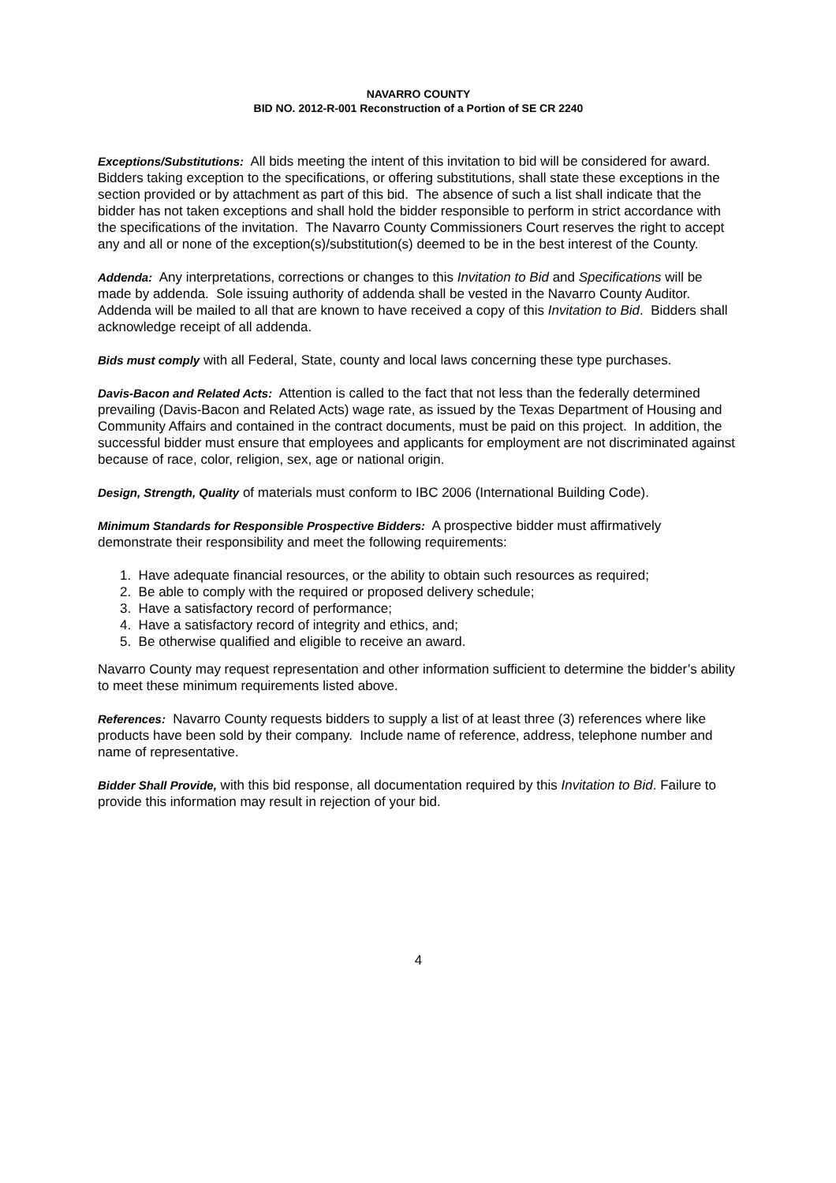NAVARRO COUNTY
BID NO. 2012-R-001 Reconstruction of a Portion of SE CR 2240
Exceptions/Substitutions: All bids meeting the intent of this invitation to bid will be considered for award. Bidders taking exception to the specifications, or offering substitutions, shall state these exceptions in the section provided or by attachment as part of this bid. The absence of such a list shall indicate that the bidder has not taken exceptions and shall hold the bidder responsible to perform in strict accordance with the specifications of the invitation. The Navarro County Commissioners Court reserves the right to accept any and all or none of the exception(s)/substitution(s) deemed to be in the best interest of the County.
Addenda: Any interpretations, corrections or changes to this Invitation to Bid and Specifications will be made by addenda. Sole issuing authority of addenda shall be vested in the Navarro County Auditor. Addenda will be mailed to all that are known to have received a copy of this Invitation to Bid. Bidders shall acknowledge receipt of all addenda.
Bids must comply with all Federal, State, county and local laws concerning these type purchases.
Davis-Bacon and Related Acts: Attention is called to the fact that not less than the federally determined prevailing (Davis-Bacon and Related Acts) wage rate, as issued by the Texas Department of Housing and Community Affairs and contained in the contract documents, must be paid on this project. In addition, the successful bidder must ensure that employees and applicants for employment are not discriminated against because of race, color, religion, sex, age or national origin.
Design, Strength, Quality of materials must conform to IBC 2006 (International Building Code).
Minimum Standards for Responsible Prospective Bidders: A prospective bidder must affirmatively demonstrate their responsibility and meet the following requirements:
1. Have adequate financial resources, or the ability to obtain such resources as required;
2. Be able to comply with the required or proposed delivery schedule;
3. Have a satisfactory record of performance;
4. Have a satisfactory record of integrity and ethics, and;
5. Be otherwise qualified and eligible to receive an award.
Navarro County may request representation and other information sufficient to determine the bidder’s ability to meet these minimum requirements listed above.
References: Navarro County requests bidders to supply a list of at least three (3) references where like products have been sold by their company. Include name of reference, address, telephone number and name of representative.
Bidder Shall Provide, with this bid response, all documentation required by this Invitation to Bid. Failure to provide this information may result in rejection of your bid.
4